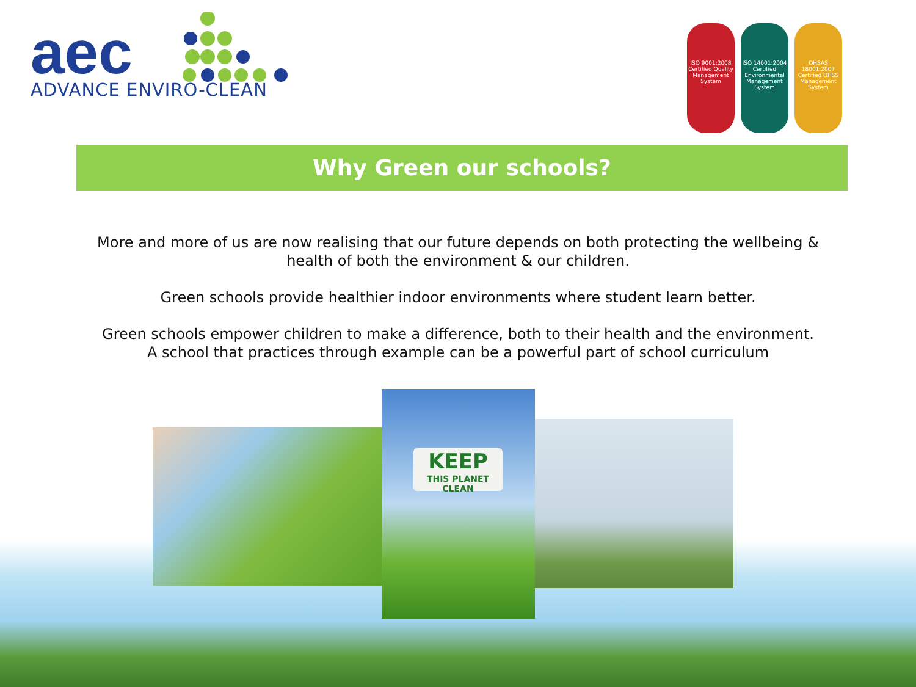aec
ADVANCE ENVIRO-CLEAN
ISO 9001:2008 Certified Quality Management System
ISO 14001:2004 Certified Environmental Management System
OHSAS 18001:2007 Certified OHSS Management System
Why Green our schools?
More and more of us are now realising that our future depends on both protecting the wellbeing &
health of both the environment & our children.
Green schools provide healthier indoor environments where student learn better.
Green schools empower children to make a difference, both to their health and the environment.
A school that practices through example can be a powerful part of school curriculum
KEEP
THIS PLANET CLEAN